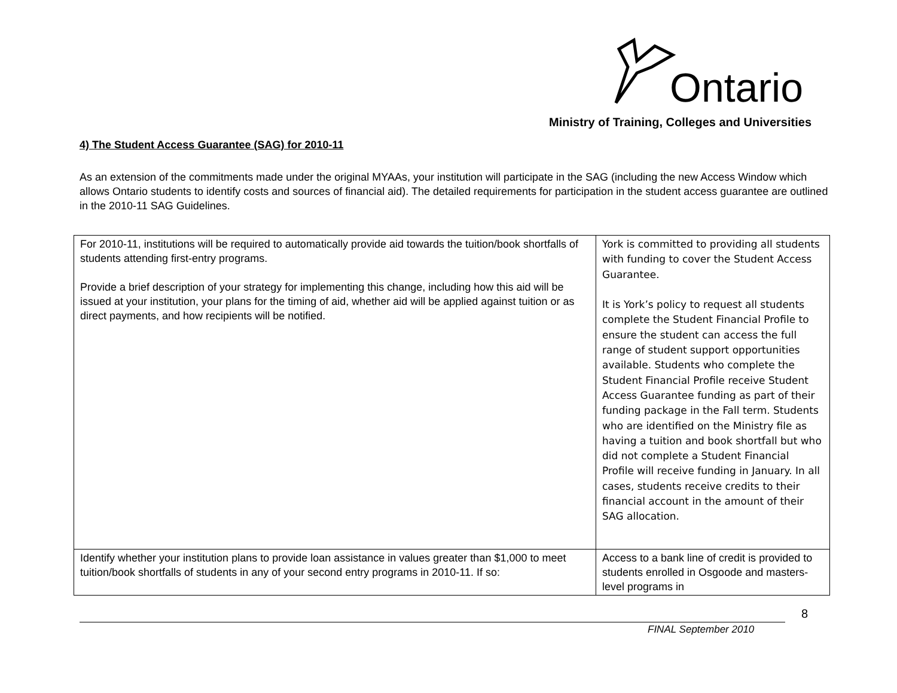Ontario
Ministry of Training, Colleges and Universities
4) The Student Access Guarantee (SAG) for 2010-11
As an extension of the commitments made under the original MYAAs, your institution will participate in the SAG (including the new Access Window which allows Ontario students to identify costs and sources of financial aid). The detailed requirements for participation in the student access guarantee are outlined in the 2010-11 SAG Guidelines.
| For 2010-11, institutions will be required to automatically provide aid towards the tuition/book shortfalls of students attending first-entry programs. Provide a brief description of your strategy for implementing this change, including how this aid will be issued at your institution, your plans for the timing of aid, whether aid will be applied against tuition or as direct payments, and how recipients will be notified. | York is committed to providing all students with funding to cover the Student Access Guarantee. It is York’s policy to request all students complete the Student Financial Profile to ensure the student can access the full range of student support opportunities available. Students who complete the Student Financial Profile receive Student Access Guarantee funding as part of their funding package in the Fall term. Students who are identified on the Ministry file as having a tuition and book shortfall but who did not complete a Student Financial Profile will receive funding in January. In all cases, students receive credits to their financial account in the amount of their SAG allocation. |
| Identify whether your institution plans to provide loan assistance in values greater than $1,000 to meet tuition/book shortfalls of students in any of your second entry programs in 2010-11. If so: | Access to a bank line of credit is provided to students enrolled in Osgoode and masters-level programs in |
8
FINAL September 2010